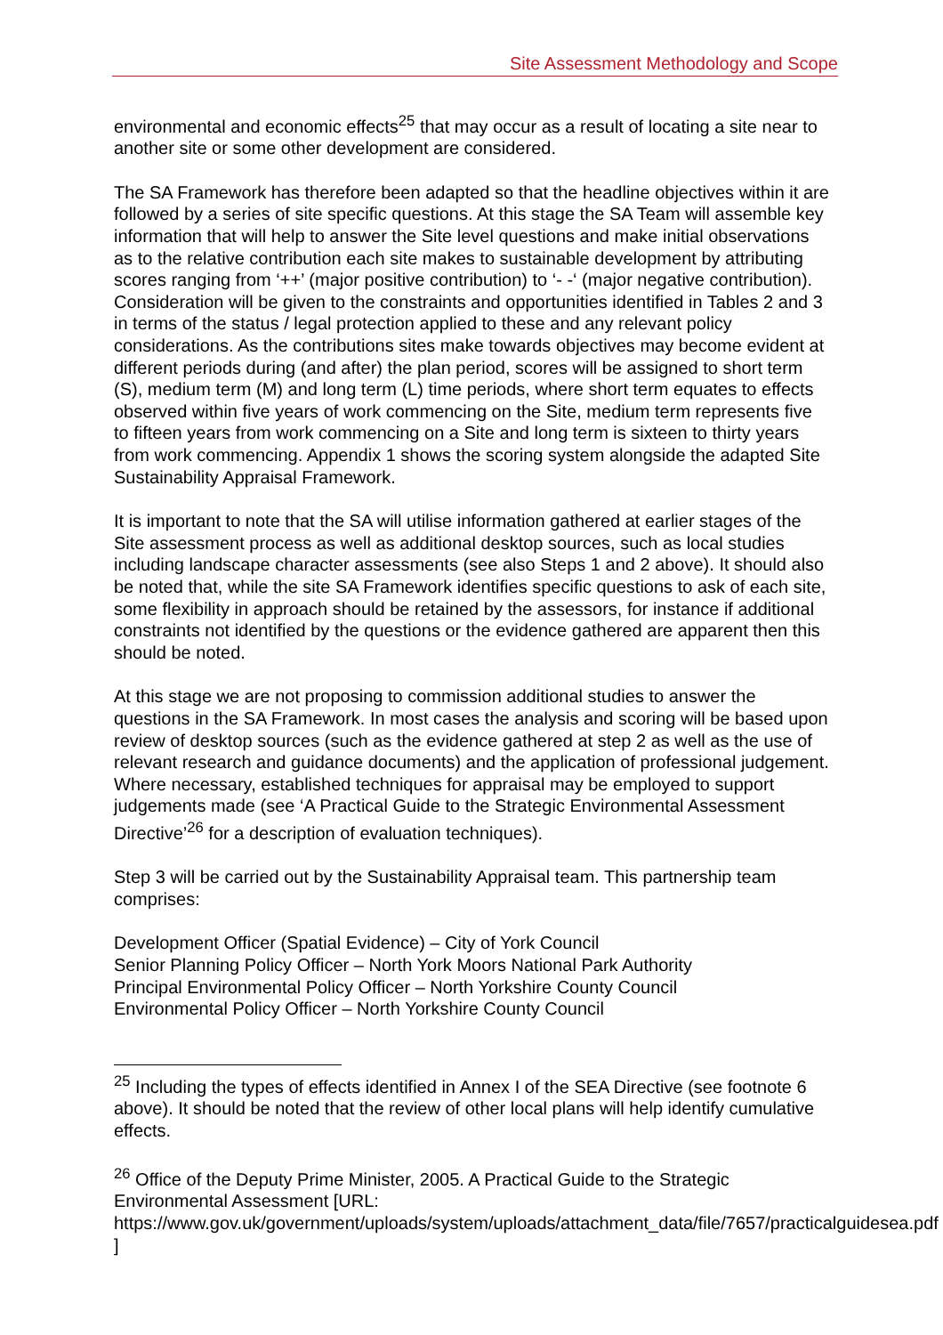Site Assessment Methodology and Scope
environmental and economic effects<sup>25</sup> that may occur as a result of locating a site near to another site or some other development are considered.
The SA Framework has therefore been adapted so that the headline objectives within it are followed by a series of site specific questions. At this stage the SA Team will assemble key information that will help to answer the Site level questions and make initial observations as to the relative contribution each site makes to sustainable development by attributing scores ranging from ‘++’ (major positive contribution) to ‘- -‘ (major negative contribution). Consideration will be given to the constraints and opportunities identified in Tables 2 and 3 in terms of the status / legal protection applied to these and any relevant policy considerations. As the contributions sites make towards objectives may become evident at different periods during (and after) the plan period, scores will be assigned to short term (S), medium term (M) and long term (L) time periods, where short term equates to effects observed within five years of work commencing on the Site, medium term represents five to fifteen years from work commencing on a Site and long term is sixteen to thirty years from work commencing. Appendix 1 shows the scoring system alongside the adapted Site Sustainability Appraisal Framework.
It is important to note that the SA will utilise information gathered at earlier stages of the Site assessment process as well as additional desktop sources, such as local studies including landscape character assessments (see also Steps 1 and 2 above). It should also be noted that, while the site SA Framework identifies specific questions to ask of each site, some flexibility in approach should be retained by the assessors, for instance if additional constraints not identified by the questions or the evidence gathered are apparent then this should be noted.
At this stage we are not proposing to commission additional studies to answer the questions in the SA Framework. In most cases the analysis and scoring will be based upon review of desktop sources (such as the evidence gathered at step 2 as well as the use of relevant research and guidance documents) and the application of professional judgement. Where necessary, established techniques for appraisal may be employed to support judgements made (see ‘A Practical Guide to the Strategic Environmental Assessment Directive’<sup>26</sup> for a description of evaluation techniques).
Step 3 will be carried out by the Sustainability Appraisal team. This partnership team comprises:
Development Officer (Spatial Evidence) – City of York Council
Senior Planning Policy Officer – North York Moors National Park Authority
Principal Environmental Policy Officer – North Yorkshire County Council
Environmental Policy Officer – North Yorkshire County Council
<sup>25</sup> Including the types of effects identified in Annex I of the SEA Directive (see footnote 6 above). It should be noted that the review of other local plans will help identify cumulative effects.
<sup>26</sup> Office of the Deputy Prime Minister, 2005. A Practical Guide to the Strategic Environmental Assessment [URL: https://www.gov.uk/government/uploads/system/uploads/attachment_data/file/7657/practicalguidesea.pdf ]